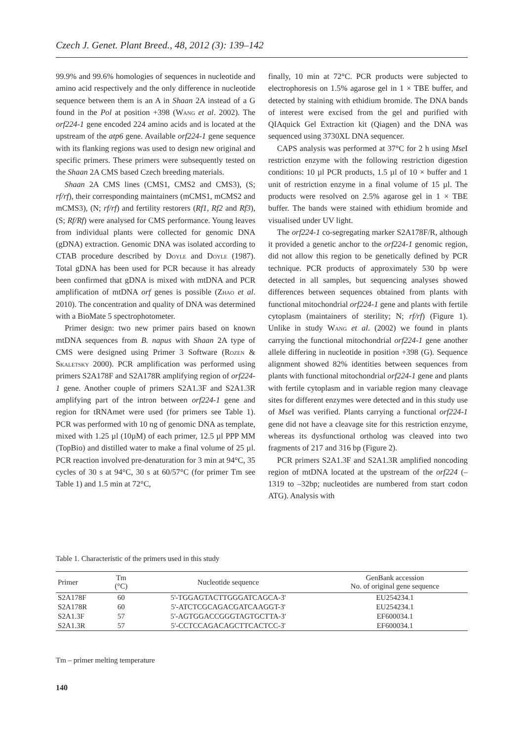Czech J. Genet. Plant Breed., 48, 2012 (3): 139–142
99.9% and 99.6% homologies of sequences in nucleotide and amino acid respectively and the only difference in nucleotide sequence between them is an A in Shaan 2A instead of a G found in the Pol at position +398 (Wang et al. 2002). The orf224-1 gene encoded 224 amino acids and is located at the upstream of the atp6 gene. Available orf224-1 gene sequence with its flanking regions was used to design new original and specific primers. These primers were subsequently tested on the Shaan 2A CMS based Czech breeding materials.
Shaan 2A CMS lines (CMS1, CMS2 and CMS3), (S; rf/rf), their corresponding maintainers (mCMS1, mCMS2 and mCMS3), (N; rf/rf) and fertility restorers (Rf1, Rf2 and Rf3), (S; Rf/Rf) were analysed for CMS performance. Young leaves from individual plants were collected for genomic DNA (gDNA) extraction. Genomic DNA was isolated according to CTAB procedure described by Doyle and Doyle (1987). Total gDNA has been used for PCR because it has already been confirmed that gDNA is mixed with mtDNA and PCR amplification of mtDNA orf genes is possible (Zhao et al. 2010). The concentration and quality of DNA was determined with a BioMate 5 spectrophotometer.
Primer design: two new primer pairs based on known mtDNA sequences from B. napus with Shaan 2A type of CMS were designed using Primer 3 Software (Rozen & Skaletsky 2000). PCR amplification was performed using primers S2A178F and S2A178R amplifying region of orf224-1 gene. Another couple of primers S2A1.3F and S2A1.3R amplifying part of the intron between orf224-1 gene and region for tRNAmet were used (for primers see Table 1). PCR was performed with 10 ng of genomic DNA as template, mixed with 1.25 µl (10µM) of each primer, 12.5 µl PPP MM (TopBio) and distilled water to make a final volume of 25 µl. PCR reaction involved pre-denaturation for 3 min at 94°C, 35 cycles of 30 s at 94°C, 30 s at 60/57°C (for primer Tm see Table 1) and 1.5 min at 72°C,
finally, 10 min at 72°C. PCR products were subjected to electrophoresis on 1.5% agarose gel in 1 × TBE buffer, and detected by staining with ethidium bromide. The DNA bands of interest were excised from the gel and purified with QIAquick Gel Extraction kit (Qiagen) and the DNA was sequenced using 3730XL DNA sequencer.
CAPS analysis was performed at 37°C for 2 h using Mse I restriction enzyme with the following restriction digestion conditions: 10 µl PCR products, 1.5 µl of 10 × buffer and 1 unit of restriction enzyme in a final volume of 15 µl. The products were resolved on 2.5% agarose gel in 1 × TBE buffer. The bands were stained with ethidium bromide and visualised under UV light.
The orf224-1 co-segregating marker S2A178F/R, although it provided a genetic anchor to the orf224-1 genomic region, did not allow this region to be genetically defined by PCR technique. PCR products of approximately 530 bp were detected in all samples, but sequencing analyses showed differences between sequences obtained from plants with functional mitochondrial orf224-1 gene and plants with fertile cytoplasm (maintainers of sterility; N; rf/rf) (Figure 1). Unlike in study Wang et al. (2002) we found in plants carrying the functional mitochondrial orf224-1 gene another allele differing in nucleotide in position +398 (G). Sequence alignment showed 82% identities between sequences from plants with functional mitochondrial orf224-1 gene and plants with fertile cytoplasm and in variable region many cleavage sites for different enzymes were detected and in this study use of Mse I was verified. Plants carrying a functional orf224-1 gene did not have a cleavage site for this restriction enzyme, whereas its dysfunctional ortholog was cleaved into two fragments of 217 and 316 bp (Figure 2).
PCR primers S2A1.3F and S2A1.3R amplified noncoding region of mtDNA located at the upstream of the orf224 (–1319 to –32bp; nucleotides are numbered from start codon ATG). Analysis with
Table 1. Characteristic of the primers used in this study
| Primer | Tm (°C) | Nucleotide sequence | GenBank accession No. of original gene sequence |
| --- | --- | --- | --- |
| S2A178F | 60 | 5'-TGGAGTACTTGGGATCAGCA-3' | EU254234.1 |
| S2A178R | 60 | 5'-ATCTCGCAGACGATCAAGGT-3' | EU254234.1 |
| S2A1.3F | 57 | 5'-AGTGGACCGGGTAGTGCTTA-3' | EF600034.1 |
| S2A1.3R | 57 | 5'-CCTCCAGACAGCTTCACTCC-3' | EF600034.1 |
Tm – primer melting temperature
140